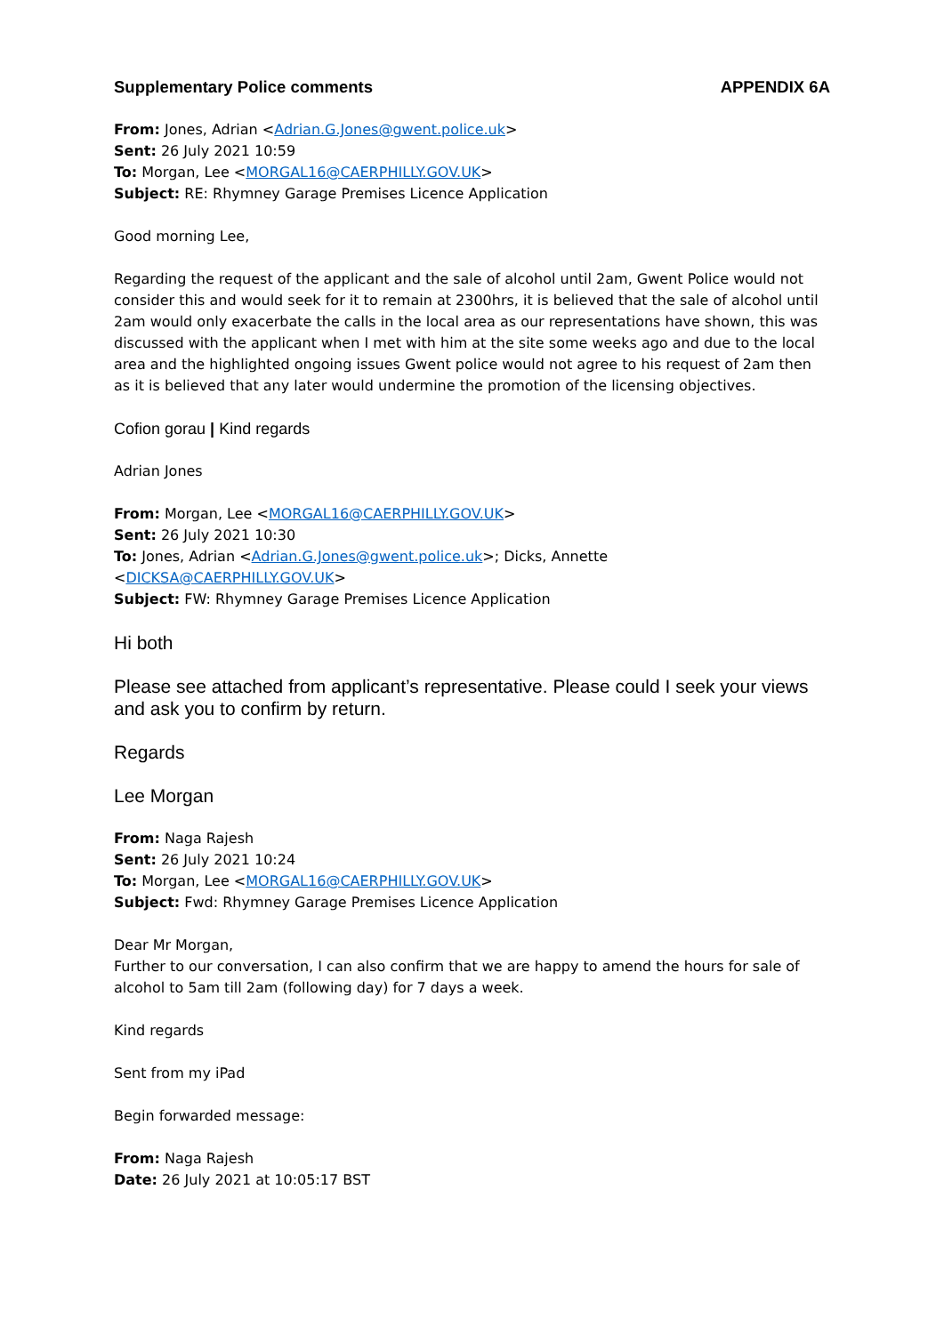Supplementary Police comments APPENDIX 6A
From: Jones, Adrian <Adrian.G.Jones@gwent.police.uk>
Sent: 26 July 2021 10:59
To: Morgan, Lee <MORGAL16@CAERPHILLY.GOV.UK>
Subject: RE: Rhymney Garage Premises Licence Application
Good morning Lee,
Regarding the request of the applicant and the sale of alcohol until 2am, Gwent Police would not consider this and would seek for it to remain at 2300hrs, it is believed that the sale of alcohol until 2am would only exacerbate the calls in the local area as our representations have shown, this was discussed with the applicant when I met with him at the site some weeks ago and due to the local area and the highlighted ongoing issues Gwent police would not agree to his request of 2am then as it is believed that any later would undermine the promotion of the licensing objectives.
Cofion gorau | Kind regards
Adrian Jones
From: Morgan, Lee <MORGAL16@CAERPHILLY.GOV.UK>
Sent: 26 July 2021 10:30
To: Jones, Adrian <Adrian.G.Jones@gwent.police.uk>; Dicks, Annette <DICKSA@CAERPHILLY.GOV.UK>
Subject: FW: Rhymney Garage Premises Licence Application
Hi both
Please see attached from applicant’s representative. Please could I seek your views and ask you to confirm by return.
Regards
Lee Morgan
From: Naga Rajesh
Sent: 26 July 2021 10:24
To: Morgan, Lee <MORGAL16@CAERPHILLY.GOV.UK>
Subject: Fwd: Rhymney Garage Premises Licence Application
Dear Mr Morgan,
Further to our conversation, I can also confirm that we are happy to amend the hours for sale of alcohol to 5am till 2am (following day) for 7 days a week.
Kind regards
Sent from my iPad
Begin forwarded message:
From: Naga Rajesh
Date: 26 July 2021 at 10:05:17 BST